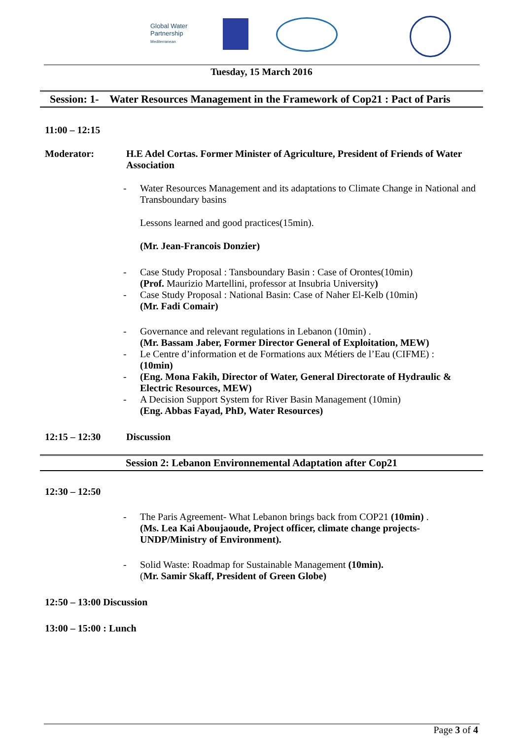Global Water
Partnership
Mediterranean
Tuesday, 15 March 2016
Session: 1- Water Resources Management in the Framework of Cop21 : Pact of Paris
11:00 – 12:15
Moderator: H.E Adel Cortas. Former Minister of Agriculture, President of Friends of Water Association
- Water Resources Management and its adaptations to Climate Change in National and Transboundary basins
Lessons learned and good practices(15min).
(Mr. Jean-Francois Donzier)
- Case Study Proposal : Tansboundary Basin : Case of Orontes(10min)
(Prof. Maurizio Martellini, professor at Insubria University)
- Case Study Proposal : National Basin: Case of Naher El-Kelb (10min)
(Mr. Fadi Comair)
- Governance and relevant regulations in Lebanon (10min) .
(Mr. Bassam Jaber, Former Director General of Exploitation, MEW)
- Le Centre d’information et de Formations aux Métiers de l’Eau (CIFME) :
(10min)
- (Eng. Mona Fakih, Director of Water, General Directorate of Hydraulic & Electric Resources, MEW)
- A Decision Support System for River Basin Management (10min)
(Eng. Abbas Fayad, PhD, Water Resources)
12:15 – 12:30 Discussion
Session 2: Lebanon Environnemental Adaptation after Cop21
12:30 – 12:50
- The Paris Agreement- What Lebanon brings back from COP21 (10min) .
(Ms. Lea Kai Aboujaoude, Project officer, climate change projects-UNDP/Ministry of Environment).
- Solid Waste: Roadmap for Sustainable Management (10min).
(Mr. Samir Skaff, President of Green Globe)
12:50 – 13:00 Discussion
13:00 – 15:00 : Lunch
Page 3 of 4